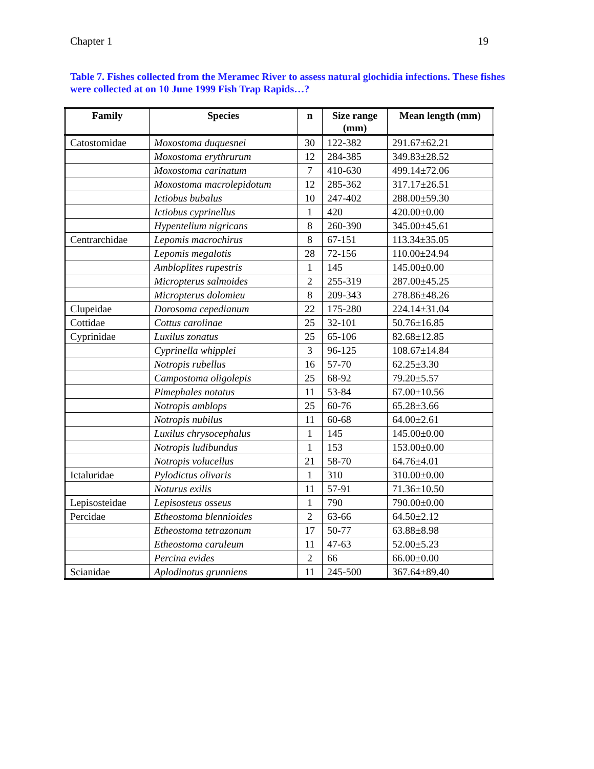Chapter 1 19
Table 7. Fishes collected from the Meramec River to assess natural glochidia infections. These fishes were collected at on 10 June 1999 Fish Trap Rapids…?
| Family | Species | n | Size range (mm) | Mean length (mm) |
| --- | --- | --- | --- | --- |
| Catostomidae | Moxostoma duquesnei | 30 | 122-382 | 291.67±62.21 |
| | Moxostoma erythrurum | 12 | 284-385 | 349.83±28.52 |
| | Moxostoma carinatum | 7 | 410-630 | 499.14±72.06 |
| | Moxostoma macrolepidotum | 12 | 285-362 | 317.17±26.51 |
| | Ictiobus bubalus | 10 | 247-402 | 288.00±59.30 |
| | Ictiobus cyprinellus | 1 | 420 | 420.00±0.00 |
| | Hypentelium nigricans | 8 | 260-390 | 345.00±45.61 |
| Centrarchidae | Lepomis macrochirus | 8 | 67-151 | 113.34±35.05 |
| | Lepomis megalotis | 28 | 72-156 | 110.00±24.94 |
| | Ambloplites rupestris | 1 | 145 | 145.00±0.00 |
| | Micropterus salmoides | 2 | 255-319 | 287.00±45.25 |
| | Micropterus dolomieu | 8 | 209-343 | 278.86±48.26 |
| Clupeidae | Dorosoma cepedianum | 22 | 175-280 | 224.14±31.04 |
| Cottidae | Cottus carolinae | 25 | 32-101 | 50.76±16.85 |
| Cyprinidae | Luxilus zonatus | 25 | 65-106 | 82.68±12.85 |
| | Cyprinella whipplei | 3 | 96-125 | 108.67±14.84 |
| | Notropis rubellus | 16 | 57-70 | 62.25±3.30 |
| | Campostoma oligolepis | 25 | 68-92 | 79.20±5.57 |
| | Pimephales notatus | 11 | 53-84 | 67.00±10.56 |
| | Notropis amblops | 25 | 60-76 | 65.28±3.66 |
| | Notropis nubilus | 11 | 60-68 | 64.00±2.61 |
| | Luxilus chrysocephalus | 1 | 145 | 145.00±0.00 |
| | Notropis ludibundus | 1 | 153 | 153.00±0.00 |
| | Notropis volucellus | 21 | 58-70 | 64.76±4.01 |
| Ictaluridae | Pylodictus olivaris | 1 | 310 | 310.00±0.00 |
| | Noturus exilis | 11 | 57-91 | 71.36±10.50 |
| Lepisosteidae | Lepisosteus osseus | 1 | 790 | 790.00±0.00 |
| Percidae | Etheostoma blennioides | 2 | 63-66 | 64.50±2.12 |
| | Etheostoma tetrazonum | 17 | 50-77 | 63.88±8.98 |
| | Etheostoma caruleum | 11 | 47-63 | 52.00±5.23 |
| | Percina evides | 2 | 66 | 66.00±0.00 |
| Scianidae | Aplodinotus grunniens | 11 | 245-500 | 367.64±89.40 |